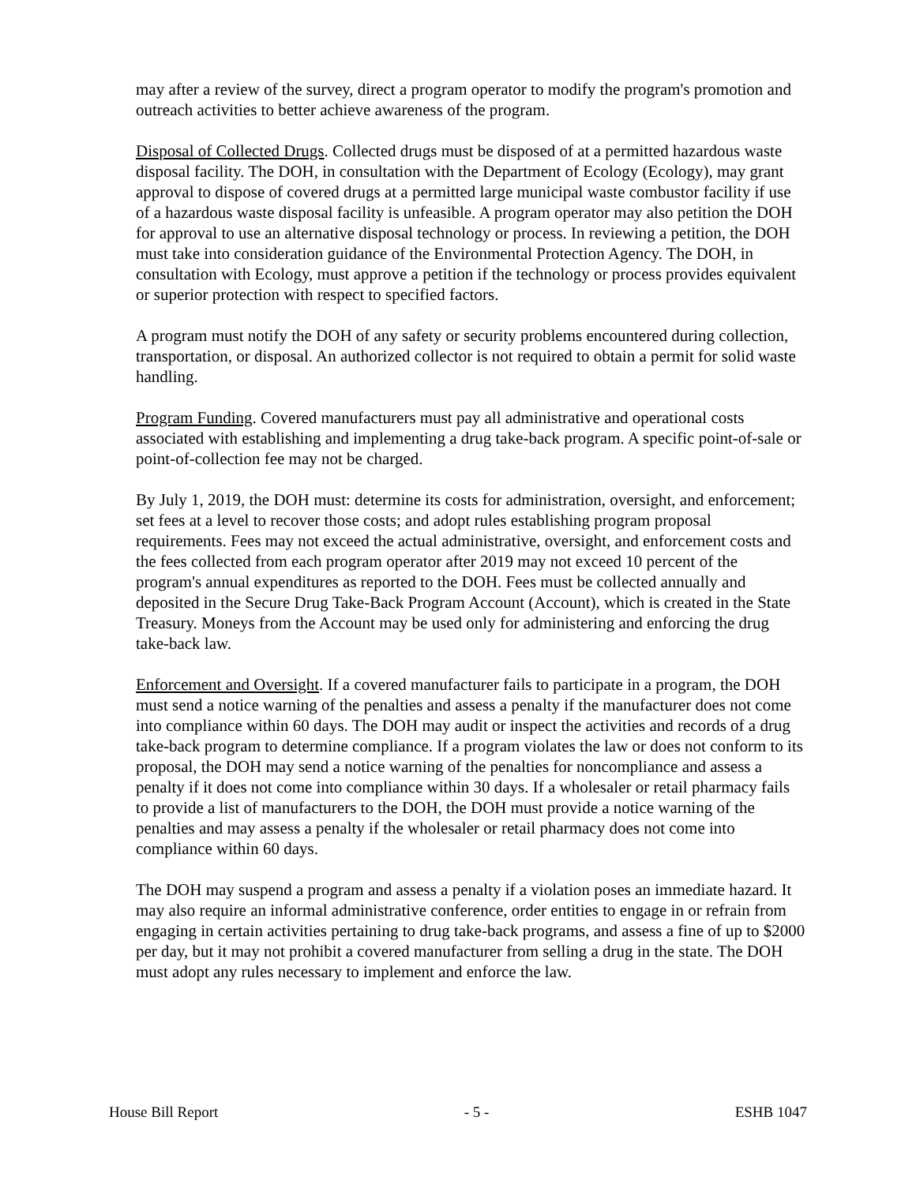may after a review of the survey, direct a program operator to modify the program's promotion and outreach activities to better achieve awareness of the program.
Disposal of Collected Drugs. Collected drugs must be disposed of at a permitted hazardous waste disposal facility. The DOH, in consultation with the Department of Ecology (Ecology), may grant approval to dispose of covered drugs at a permitted large municipal waste combustor facility if use of a hazardous waste disposal facility is unfeasible. A program operator may also petition the DOH for approval to use an alternative disposal technology or process. In reviewing a petition, the DOH must take into consideration guidance of the Environmental Protection Agency. The DOH, in consultation with Ecology, must approve a petition if the technology or process provides equivalent or superior protection with respect to specified factors.
A program must notify the DOH of any safety or security problems encountered during collection, transportation, or disposal. An authorized collector is not required to obtain a permit for solid waste handling.
Program Funding. Covered manufacturers must pay all administrative and operational costs associated with establishing and implementing a drug take-back program. A specific point-of-sale or point-of-collection fee may not be charged.
By July 1, 2019, the DOH must: determine its costs for administration, oversight, and enforcement; set fees at a level to recover those costs; and adopt rules establishing program proposal requirements. Fees may not exceed the actual administrative, oversight, and enforcement costs and the fees collected from each program operator after 2019 may not exceed 10 percent of the program's annual expenditures as reported to the DOH. Fees must be collected annually and deposited in the Secure Drug Take-Back Program Account (Account), which is created in the State Treasury. Moneys from the Account may be used only for administering and enforcing the drug take-back law.
Enforcement and Oversight. If a covered manufacturer fails to participate in a program, the DOH must send a notice warning of the penalties and assess a penalty if the manufacturer does not come into compliance within 60 days. The DOH may audit or inspect the activities and records of a drug take-back program to determine compliance. If a program violates the law or does not conform to its proposal, the DOH may send a notice warning of the penalties for noncompliance and assess a penalty if it does not come into compliance within 30 days. If a wholesaler or retail pharmacy fails to provide a list of manufacturers to the DOH, the DOH must provide a notice warning of the penalties and may assess a penalty if the wholesaler or retail pharmacy does not come into compliance within 60 days.
The DOH may suspend a program and assess a penalty if a violation poses an immediate hazard. It may also require an informal administrative conference, order entities to engage in or refrain from engaging in certain activities pertaining to drug take-back programs, and assess a fine of up to $2000 per day, but it may not prohibit a covered manufacturer from selling a drug in the state. The DOH must adopt any rules necessary to implement and enforce the law.
House Bill Report - 5 - ESHB 1047